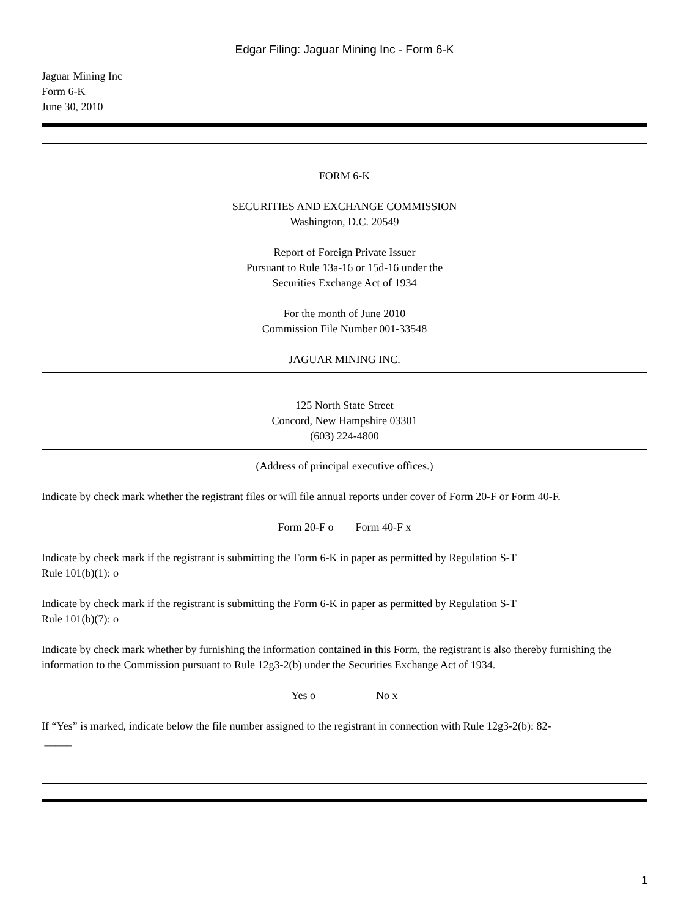Edgar Filing: Jaguar Mining Inc - Form 6-K
Jaguar Mining Inc
Form 6-K
June 30, 2010
FORM 6-K
SECURITIES AND EXCHANGE COMMISSION
Washington, D.C. 20549
Report of Foreign Private Issuer
Pursuant to Rule 13a-16 or 15d-16 under the
Securities Exchange Act of 1934
For the month of June 2010
Commission File Number 001-33548
JAGUAR MINING INC.
125 North State Street
Concord, New Hampshire 03301
(603) 224-4800
(Address of principal executive offices.)
Indicate by check mark whether the registrant files or will file annual reports under cover of Form 20-F or Form 40-F.
Form 20-F o Form 40-F x
Indicate by check mark if the registrant is submitting the Form 6-K in paper as permitted by Regulation S-T
Rule 101(b)(1): o
Indicate by check mark if the registrant is submitting the Form 6-K in paper as permitted by Regulation S-T
Rule 101(b)(7): o
Indicate by check mark whether by furnishing the information contained in this Form, the registrant is also thereby furnishing the information to the Commission pursuant to Rule 12g3-2(b) under the Securities Exchange Act of 1934.
Yes o No x
If “Yes” is marked, indicate below the file number assigned to the registrant in connection with Rule 12g3-2(b): 82-
_____
1